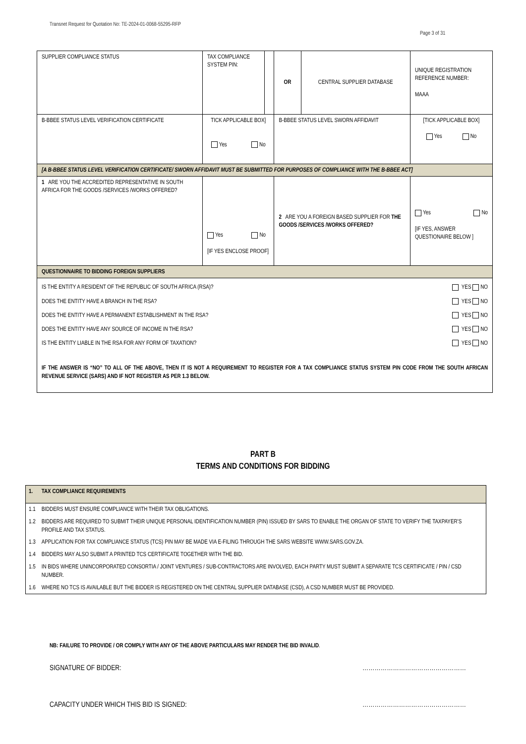Transnet Request for Quotation No: TE-2024-01-0068-55295-RFP
Page 3 of 31
| SUPPLIER COMPLIANCE STATUS | TAX COMPLIANCE SYSTEM PIN: | | OR | CENTRAL SUPPLIER DATABASE | UNIQUE REGISTRATION REFERENCE NUMBER: MAAA |
| B-BBEE STATUS LEVEL VERIFICATION CERTIFICATE | TICK APPLICABLE BOX] Yes No | | B-BBEE STATUS LEVEL SWORN AFFIDAVIT | | [TICK APPLICABLE BOX] Yes No |
| [A B-BBEE STATUS LEVEL VERIFICATION CERTIFICATE/ SWORN AFFIDAVIT MUST BE SUBMITTED FOR PURPOSES OF COMPLIANCE WITH THE B-BBEE ACT] | | | | | |
| 1 ARE YOU THE ACCREDITED REPRESENTATIVE IN SOUTH AFRICA FOR THE GOODS /SERVICES /WORKS OFFERED? | Yes No [IF YES ENCLOSE PROOF] | | 2 ARE YOU A FOREIGN BASED SUPPLIER FOR THE GOODS /SERVICES /WORKS OFFERED? | | Yes No [IF YES, ANSWER QUESTIONAIRE BELOW ] |
| QUESTIONNAIRE TO BIDDING FOREIGN SUPPLIERS | | | | | |
| IS THE ENTITY A RESIDENT OF THE REPUBLIC OF SOUTH AFRICA (RSA)? YES NO DOES THE ENTITY HAVE A BRANCH IN THE RSA? YES NO DOES THE ENTITY HAVE A PERMANENT ESTABLISHMENT IN THE RSA? YES NO DOES THE ENTITY HAVE ANY SOURCE OF INCOME IN THE RSA? YES NO IS THE ENTITY LIABLE IN THE RSA FOR ANY FORM OF TAXATION? YES NO IF THE ANSWER IS “NO” TO ALL OF THE ABOVE, THEN IT IS NOT A REQUIREMENT TO REGISTER FOR A TAX COMPLIANCE STATUS SYSTEM PIN CODE FROM THE SOUTH AFRICAN REVENUE SERVICE (SARS) AND IF NOT REGISTER AS PER 1.3 BELOW. | | | | | |
PART B
TERMS AND CONDITIONS FOR BIDDING
| 1. | TAX COMPLIANCE REQUIREMENTS |
| 1.1 | BIDDERS MUST ENSURE COMPLIANCE WITH THEIR TAX OBLIGATIONS. |
| 1.2 | BIDDERS ARE REQUIRED TO SUBMIT THEIR UNIQUE PERSONAL IDENTIFICATION NUMBER (PIN) ISSUED BY SARS TO ENABLE THE ORGAN OF STATE TO VERIFY THE TAXPAYER’S PROFILE AND TAX STATUS. |
| 1.3 | APPLICATION FOR TAX COMPLIANCE STATUS (TCS) PIN MAY BE MADE VIA E-FILING THROUGH THE SARS WEBSITE WWW.SARS.GOV.ZA. |
| 1.4 | BIDDERS MAY ALSO SUBMIT A PRINTED TCS CERTIFICATE TOGETHER WITH THE BID. |
| 1.5 | IN BIDS WHERE UNINCORPORATED CONSORTIA / JOINT VENTURES / SUB-CONTRACTORS ARE INVOLVED, EACH PARTY MUST SUBMIT A SEPARATE TCS CERTIFICATE / PIN / CSD NUMBER. |
| 1.6 | WHERE NO TCS IS AVAILABLE BUT THE BIDDER IS REGISTERED ON THE CENTRAL SUPPLIER DATABASE (CSD), A CSD NUMBER MUST BE PROVIDED. |
NB: FAILURE TO PROVIDE / OR COMPLY WITH ANY OF THE ABOVE PARTICULARS MAY RENDER THE BID INVALID.
SIGNATURE OF BIDDER: ……………………………………………
CAPACITY UNDER WHICH THIS BID IS SIGNED: ……………………………………………